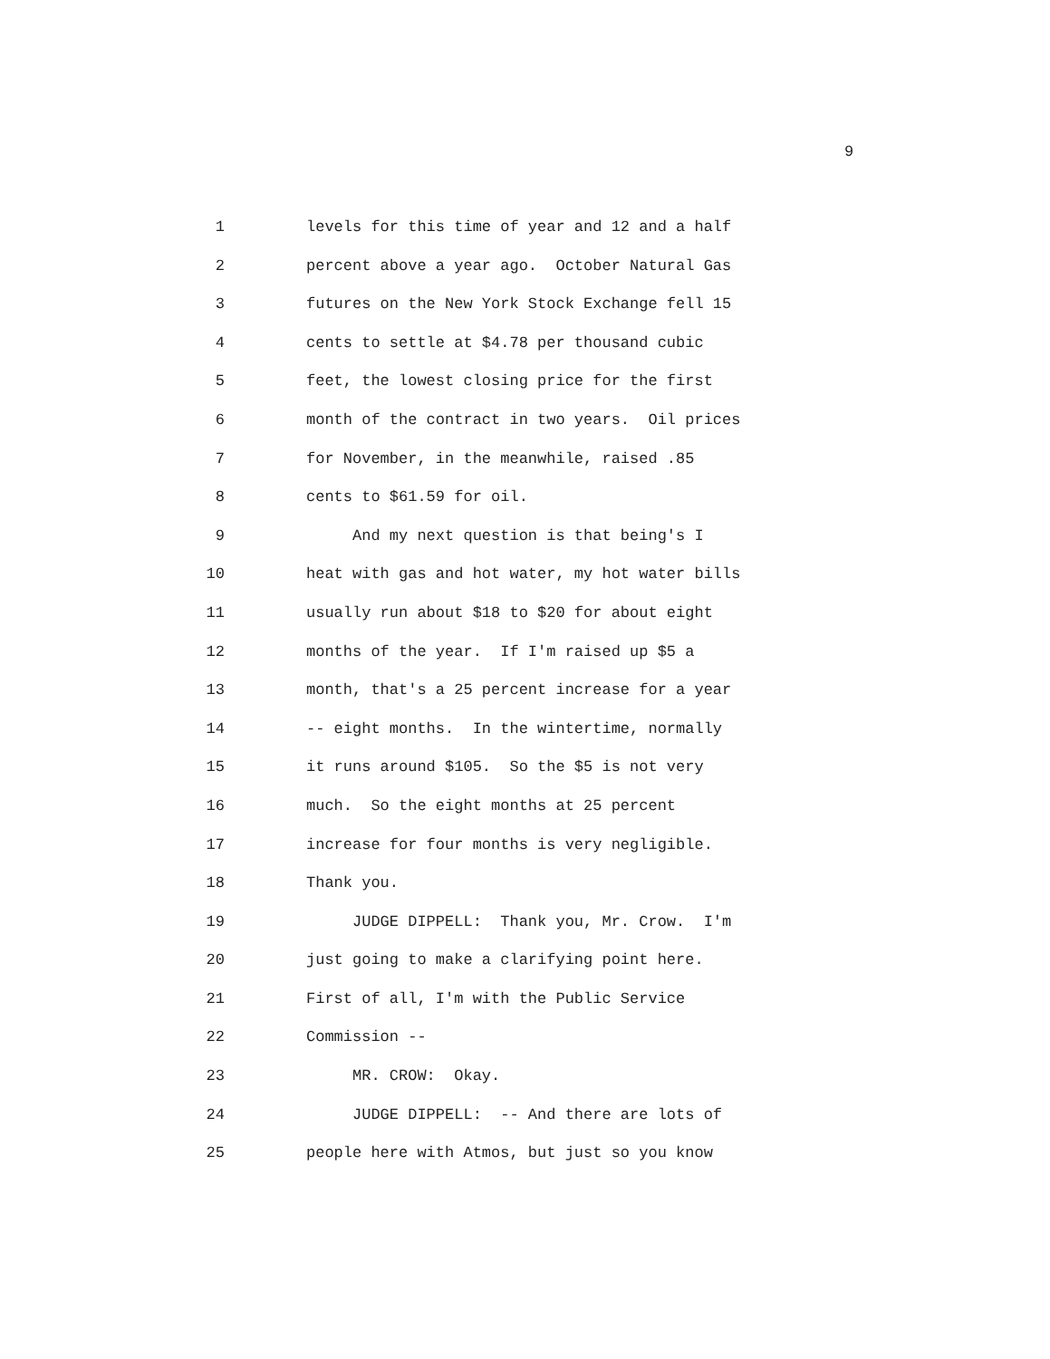9
1 levels for this time of year and 12 and a half
2 percent above a year ago. October Natural Gas
3 futures on the New York Stock Exchange fell 15
4 cents to settle at $4.78 per thousand cubic
5 feet, the lowest closing price for the first
6 month of the contract in two years. Oil prices
7 for November, in the meanwhile, raised .85
8 cents to $61.59 for oil.
9 And my next question is that being's I
10 heat with gas and hot water, my hot water bills
11 usually run about $18 to $20 for about eight
12 months of the year. If I'm raised up $5 a
13 month, that's a 25 percent increase for a year
14 -- eight months. In the wintertime, normally
15 it runs around $105. So the $5 is not very
16 much. So the eight months at 25 percent
17 increase for four months is very negligible.
18 Thank you.
19 JUDGE DIPPELL: Thank you, Mr. Crow. I'm
20 just going to make a clarifying point here.
21 First of all, I'm with the Public Service
22 Commission --
23 MR. CROW: Okay.
24 JUDGE DIPPELL: -- And there are lots of
25 people here with Atmos, but just so you know